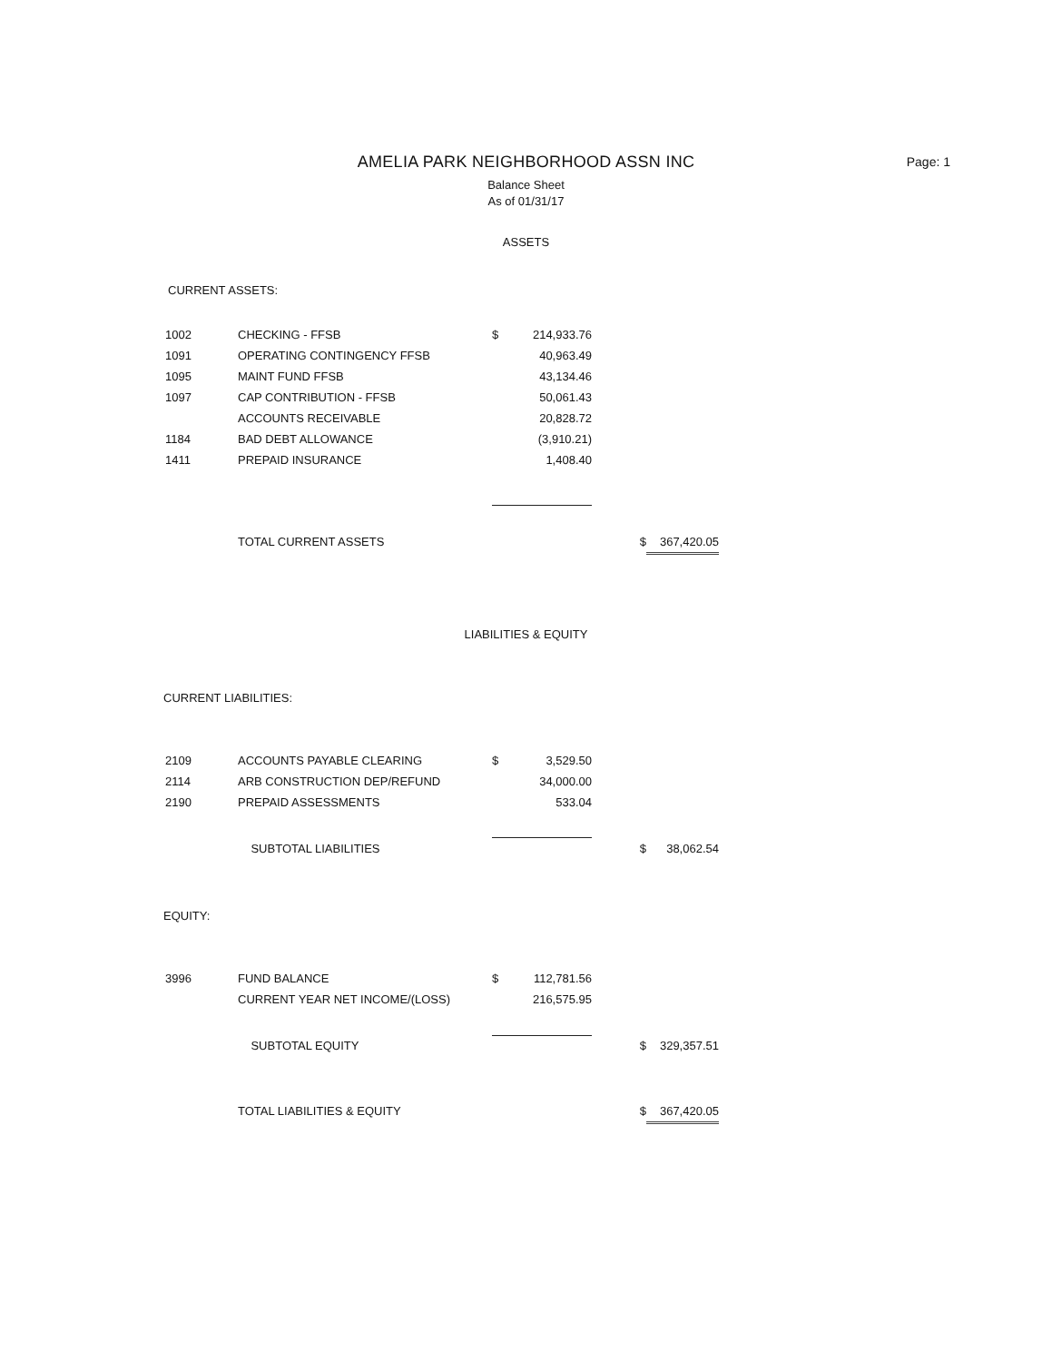AMELIA PARK NEIGHBORHOOD ASSN INC
Balance Sheet
As of 01/31/17
Page: 1
ASSETS
CURRENT ASSETS:
| 1002 | CHECKING - FFSB | $ | 214,933.76 | | |
| 1091 | OPERATING CONTINGENCY FFSB | | 40,963.49 | | |
| 1095 | MAINT FUND FFSB | | 43,134.46 | | |
| 1097 | CAP CONTRIBUTION - FFSB | | 50,061.43 | | |
| | ACCOUNTS RECEIVABLE | | 20,828.72 | | |
| 1184 | BAD DEBT ALLOWANCE | | (3,910.21) | | |
| 1411 | PREPAID INSURANCE | | 1,408.40 | | |
| | TOTAL CURRENT ASSETS | | | $ | 367,420.05 |
LIABILITIES & EQUITY
CURRENT LIABILITIES:
| 2109 | ACCOUNTS PAYABLE CLEARING | $ | 3,529.50 | | |
| 2114 | ARB CONSTRUCTION DEP/REFUND | | 34,000.00 | | |
| 2190 | PREPAID ASSESSMENTS | | 533.04 | | |
| | SUBTOTAL LIABILITIES | | | $ | 38,062.54 |
EQUITY:
| 3996 | FUND BALANCE | $ | 112,781.56 | | |
| | CURRENT YEAR NET INCOME/(LOSS) | | 216,575.95 | | |
| | SUBTOTAL EQUITY | | | $ | 329,357.51 |
| | TOTAL LIABILITIES & EQUITY | | | $ | 367,420.05 |